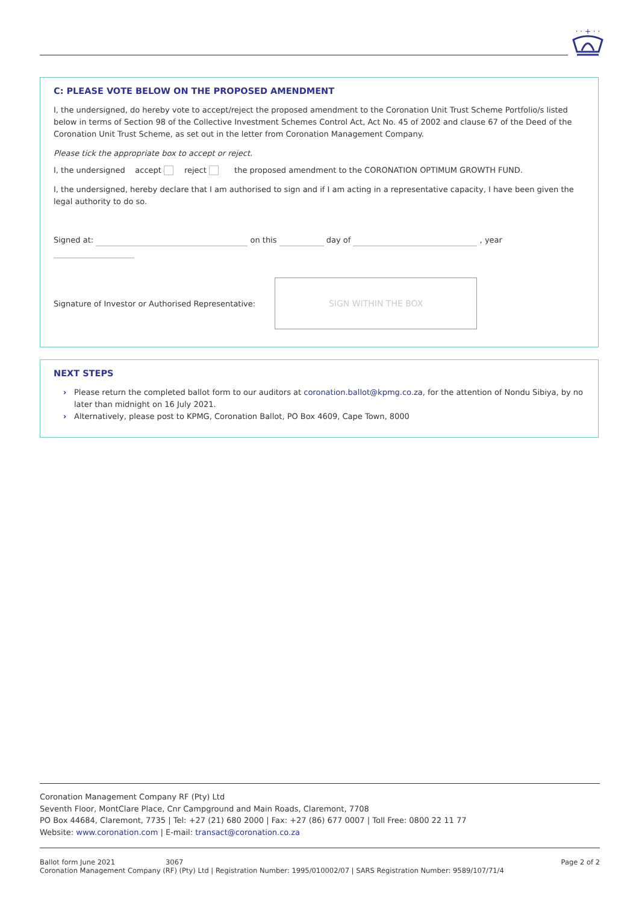· · + · ·
C: PLEASE VOTE BELOW ON THE PROPOSED AMENDMENT
I, the undersigned, do hereby vote to accept/reject the proposed amendment to the Coronation Unit Trust Scheme Portfolio/s listed below in terms of Section 98 of the Collective Investment Schemes Control Act, Act No. 45 of 2002 and clause 67 of the Deed of the Coronation Unit Trust Scheme, as set out in the letter from Coronation Management Company.
Please tick the appropriate box to accept or reject.
I, the undersigned accept reject the proposed amendment to the CORONATION OPTIMUM GROWTH FUND.
I, the undersigned, hereby declare that I am authorised to sign and if I am acting in a representative capacity, I have been given the legal authority to do so.
Signed at: on this day of , year
Signature of Investor or Authorised Representative:
SIGN WITHIN THE BOX
NEXT STEPS
› Please return the completed ballot form to our auditors at coronation.ballot@kpmg.co.za, for the attention of Nondu Sibiya, by no later than midnight on 16 July 2021.
› Alternatively, please post to KPMG, Coronation Ballot, PO Box 4609, Cape Town, 8000
Coronation Management Company RF (Pty) Ltd
Seventh Floor, MontClare Place, Cnr Campground and Main Roads, Claremont, 7708
PO Box 44684, Claremont, 7735 | Tel: +27 (21) 680 2000 | Fax: +27 (86) 677 0007 | Toll Free: 0800 22 11 77
Website: www.coronation.com | E-mail: transact@coronation.co.za
Ballot form June 2021 3067 Page 2 of 2
Coronation Management Company (RF) (Pty) Ltd | Registration Number: 1995/010002/07 | SARS Registration Number: 9589/107/71/4